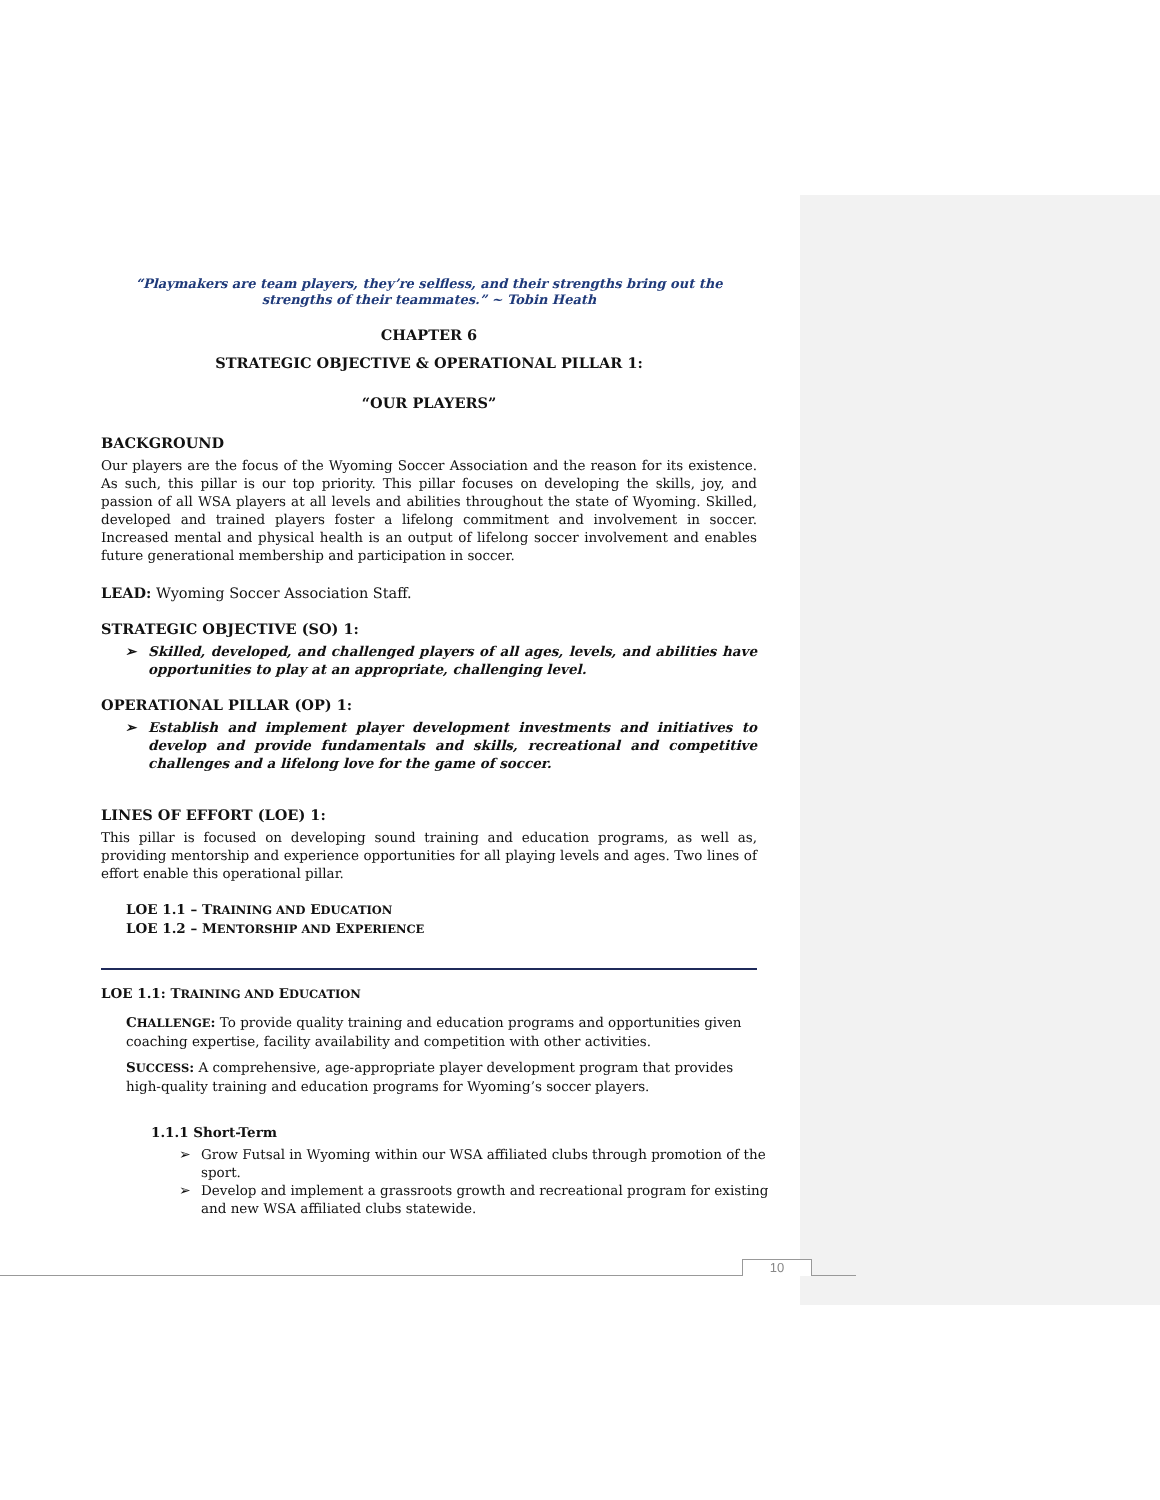“Playmakers are team players, they’re selfless, and their strengths bring out the strengths of their teammates.” ~ Tobin Heath
CHAPTER 6
STRATEGIC OBJECTIVE & OPERATIONAL PILLAR 1:
“OUR PLAYERS”
BACKGROUND
Our players are the focus of the Wyoming Soccer Association and the reason for its existence. As such, this pillar is our top priority. This pillar focuses on developing the skills, joy, and passion of all WSA players at all levels and abilities throughout the state of Wyoming. Skilled, developed and trained players foster a lifelong commitment and involvement in soccer. Increased mental and physical health is an output of lifelong soccer involvement and enables future generational membership and participation in soccer.
LEAD: Wyoming Soccer Association Staff.
STRATEGIC OBJECTIVE (SO) 1:
➢ Skilled, developed, and challenged players of all ages, levels, and abilities have opportunities to play at an appropriate, challenging level.
OPERATIONAL PILLAR (OP) 1:
➢ Establish and implement player development investments and initiatives to develop and provide fundamentals and skills, recreational and competitive challenges and a lifelong love for the game of soccer.
LINES OF EFFORT (LOE) 1:
This pillar is focused on developing sound training and education programs, as well as, providing mentorship and experience opportunities for all playing levels and ages. Two lines of effort enable this operational pillar.
LOE 1.1 – TRAINING AND EDUCATION
LOE 1.2 – MENTORSHIP AND EXPERIENCE
LOE 1.1: TRAINING AND EDUCATION
CHALLENGE: To provide quality training and education programs and opportunities given coaching expertise, facility availability and competition with other activities.
SUCCESS: A comprehensive, age-appropriate player development program that provides high-quality training and education programs for Wyoming’s soccer players.
1.1.1 Short-Term
➢ Grow Futsal in Wyoming within our WSA affiliated clubs through promotion of the sport.
➢ Develop and implement a grassroots growth and recreational program for existing and new WSA affiliated clubs statewide.
10